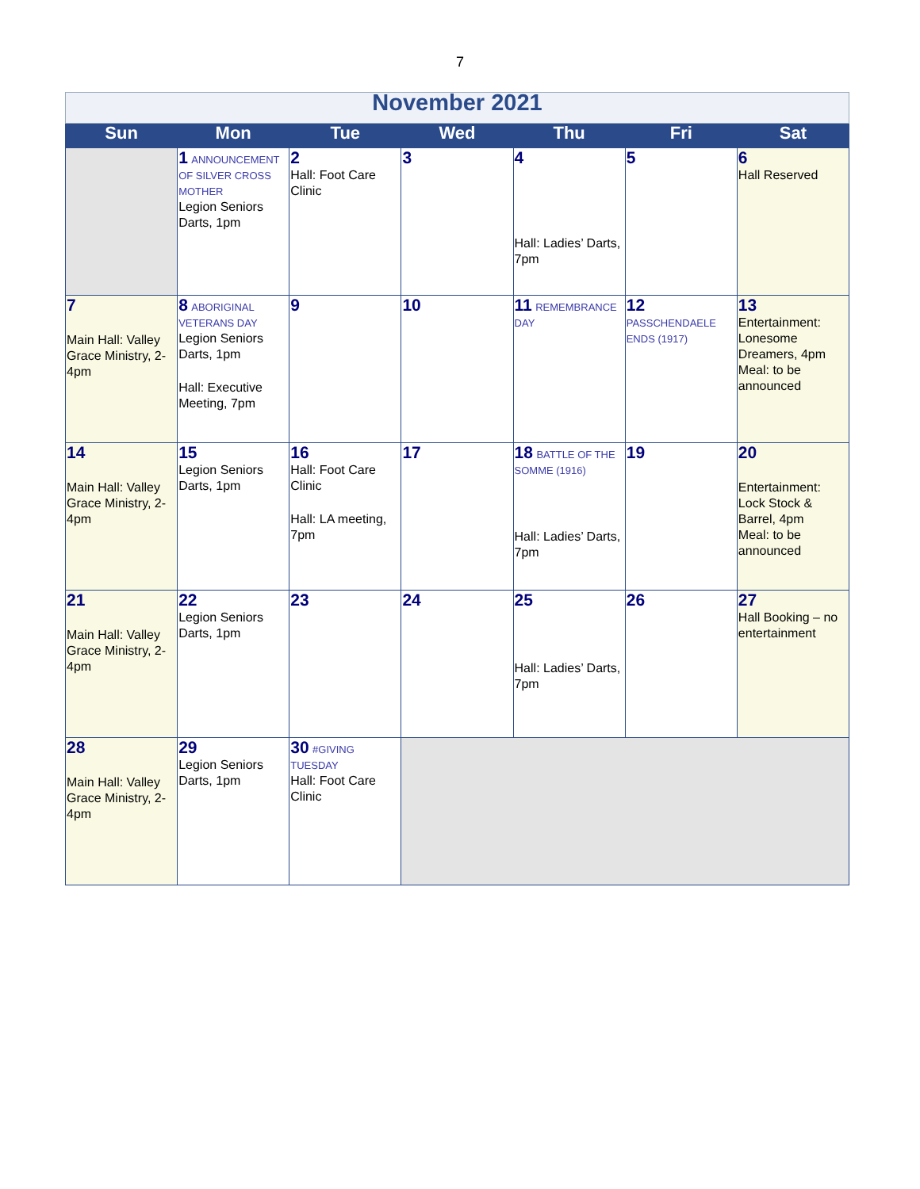7
| November 2021 | | | | | | |
| Sun | Mon | Tue | Wed | Thu | Fri | Sat |
| | 1 ANNOUNCEMENT OF SILVER CROSS MOTHER Legion Seniors Darts, 1pm | 2 Hall: Foot Care Clinic | 3 | 4 Hall: Ladies’ Darts, 7pm | 5 | 6 Hall Reserved |
| 7 Main Hall: Valley Grace Ministry, 2-4pm | 8 ABORIGINAL VETERANS DAY Legion Seniors Darts, 1pm Hall: Executive Meeting, 7pm | 9 | 10 | 11 REMEMBRANCE DAY | 12 PASSCHENDAELE ENDS (1917) | 13 Entertainment: Lonesome Dreamers, 4pm Meal: to be announced |
| 14 Main Hall: Valley Grace Ministry, 2-4pm | 15 Legion Seniors Darts, 1pm | 16 Hall: Foot Care Clinic Hall: LA meeting, 7pm | 17 | 18 BATTLE OF THE SOMME (1916) Hall: Ladies’ Darts, 7pm | 19 | 20 Entertainment: Lock Stock & Barrel, 4pm Meal: to be announced |
| 21 Main Hall: Valley Grace Ministry, 2-4pm | 22 Legion Seniors Darts, 1pm | 23 | 24 | 25 Hall: Ladies’ Darts, 7pm | 26 | 27 Hall Booking – no entertainment |
| 28 Main Hall: Valley Grace Ministry, 2-4pm | 29 Legion Seniors Darts, 1pm | 30 #GIVING TUESDAY Hall: Foot Care Clinic | | | | |